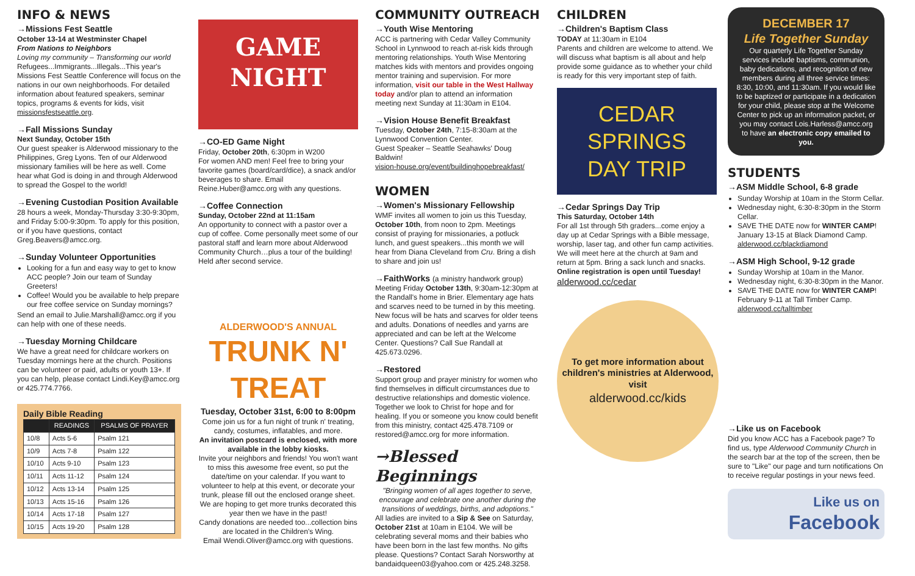INFO & NEWS
→Missions Fest Seattle
October 13-14 at Westminster Chapel
From Nations to Neighbors
Loving my community – Transforming our world
Refugees...Immigrants...Illegals...This year's Missions Fest Seattle Conference will focus on the nations in our own neighborhoods. For detailed information about featured speakers, seminar topics, programs & events for kids, visit missionsfestseattle.org.
→Fall Missions Sunday
Next Sunday, October 15th
Our guest speaker is Alderwood missionary to the Philippines, Greg Lyons. Ten of our Alderwood missionary families will be here as well. Come hear what God is doing in and through Alderwood to spread the Gospel to the world!
→Evening Custodian Position Available
28 hours a week, Monday-Thursday 3:30-9:30pm, and Friday 5:00-9:30pm. To apply for this position, or if you have questions, contact Greg.Beavers@amcc.org.
→Sunday Volunteer Opportunities
Looking for a fun and easy way to get to know ACC people? Join our team of Sunday Greeters!
Coffee! Would you be available to help prepare our free coffee service on Sunday mornings?
Send an email to Julie.Marshall@amcc.org if you can help with one of these needs.
→Tuesday Morning Childcare
We have a great need for childcare workers on Tuesday mornings here at the church. Positions can be volunteer or paid, adults or youth 13+. If you can help, please contact Lindi.Key@amcc.org or 425.774.7766.
Daily Bible Reading
| | READINGS | PSALMS OF PRAYER |
| --- | --- | --- |
| 10/8 | Acts 5-6 | Psalm 121 |
| 10/9 | Acts 7-8 | Psalm 122 |
| 10/10 | Acts 9-10 | Psalm 123 |
| 10/11 | Acts 11-12 | Psalm 124 |
| 10/12 | Acts 13-14 | Psalm 125 |
| 10/13 | Acts 15-16 | Psalm 126 |
| 10/14 | Acts 17-18 | Psalm 127 |
| 10/15 | Acts 19-20 | Psalm 128 |
GAME
NIGHT
→CO-ED Game Night
Friday, October 20th, 6:30pm in W200
For women AND men! Feel free to bring your favorite games (board/card/dice), a snack and/or beverages to share. Email Reine.Huber@amcc.org with any questions.
→Coffee Connection
Sunday, October 22nd at 11:15am
An opportunity to connect with a pastor over a cup of coffee. Come personally meet some of our pastoral staff and learn more about Alderwood Community Church…plus a tour of the building! Held after second service.
ALDERWOOD'S ANNUAL
TRUNK N' TREAT
Tuesday, October 31st, 6:00 to 8:00pm
Come join us for a fun night of trunk n' treating, candy, costumes, inflatables, and more.
An invitation postcard is enclosed, with more available in the lobby kiosks.
Invite your neighbors and friends! You won't want to miss this awesome free event, so put the date/time on your calendar. If you want to volunteer to help at this event, or decorate your trunk, please fill out the enclosed orange sheet. We are hoping to get more trunks decorated this year then we have in the past!
Candy donations are needed too...collection bins are located in the Children's Wing.
Email Wendi.Oliver@amcc.org with questions.
COMMUNITY OUTREACH
→Youth Wise Mentoring
ACC is partnering with Cedar Valley Community School in Lynnwood to reach at-risk kids through mentoring relationships. Youth Wise Mentoring matches kids with mentors and provides ongoing mentor training and supervision. For more information, visit our table in the West Hallway today and/or plan to attend an information meeting next Sunday at 11:30am in E104.
→Vision House Benefit Breakfast
Tuesday, October 24th, 7:15-8:30am at the Lynnwood Convention Center.
Guest Speaker – Seattle Seahawks' Doug Baldwin!
vision-house.org/event/buildinghopebreakfast/
WOMEN
→Women's Missionary Fellowship
WMF invites all women to join us this Tuesday, October 10th, from noon to 2pm. Meetings consist of praying for missionaries, a potluck lunch, and guest speakers...this month we will hear from Diana Cleveland from Cru. Bring a dish to share and join us!
→FaithWorks (a ministry handwork group)
Meeting Friday October 13th, 9:30am-12:30pm at the Randall's home in Brier. Elementary age hats and scarves need to be turned in by this meeting. New focus will be hats and scarves for older teens and adults. Donations of needles and yarns are appreciated and can be left at the Welcome Center. Questions? Call Sue Randall at 425.673.0296.
→Restored
Support group and prayer ministry for women who find themselves in difficult circumstances due to destructive relationships and domestic violence. Together we look to Christ for hope and for healing. If you or someone you know could benefit from this ministry, contact 425.478.7109 or restored@amcc.org for more information.
→Blessed Beginnings
"Bringing women of all ages together to serve, encourage and celebrate one another during the transitions of weddings, births, and adoptions."
All ladies are invited to a Sip & See on Saturday, October 21st at 10am in E104. We will be celebrating several moms and their babies who have been born in the last few months. No gifts please. Questions? Contact Sarah Norsworthy at bandaidqueen03@yahoo.com or 425.248.3258.
CHILDREN
→Children's Baptism Class
TODAY at 11:30am in E104
Parents and children are welcome to attend. We will discuss what baptism is all about and help provide some guidance as to whether your child is ready for this very important step of faith.
CEDAR
SPRINGS
DAY TRIP
→Cedar Springs Day Trip
This Saturday, October 14th
For all 1st through 5th graders...come enjoy a day up at Cedar Springs with a Bible message, worship, laser tag, and other fun camp activities. We will meet here at the church at 9am and return at 5pm. Bring a sack lunch and snacks.
Online registration is open until Tuesday!
alderwood.cc/cedar
To get more information about children's ministries at Alderwood, visit
alderwood.cc/kids
DECEMBER 17
Life Together Sunday
Our quarterly Life Together Sunday services include baptisms, communion, baby dedications, and recognition of new members during all three service times: 8:30, 10:00, and 11:30am. If you would like to be baptized or participate in a dedication for your child, please stop at the Welcome Center to pick up an information packet, or you may contact Lois.Harless@amcc.org to have an electronic copy emailed to you.
STUDENTS
→ASM Middle School, 6-8 grade
Sunday Worship at 10am in the Storm Cellar.
Wednesday night, 6:30-8:30pm in the Storm Cellar.
SAVE THE DATE now for WINTER CAMP! January 13-15 at Black Diamond Camp. alderwood.cc/blackdiamond
→ASM High School, 9-12 grade
Sunday Worship at 10am in the Manor.
Wednesday night, 6:30-8:30pm in the Manor.
SAVE THE DATE now for WINTER CAMP! February 9-11 at Tall Timber Camp. alderwood.cc/talltimber
→Like us on Facebook
Did you know ACC has a Facebook page? To find us, type Alderwood Community Church in the search bar at the top of the screen, then be sure to "Like" our page and turn notifications On to receive regular postings in your news feed.
Like us on
Facebook